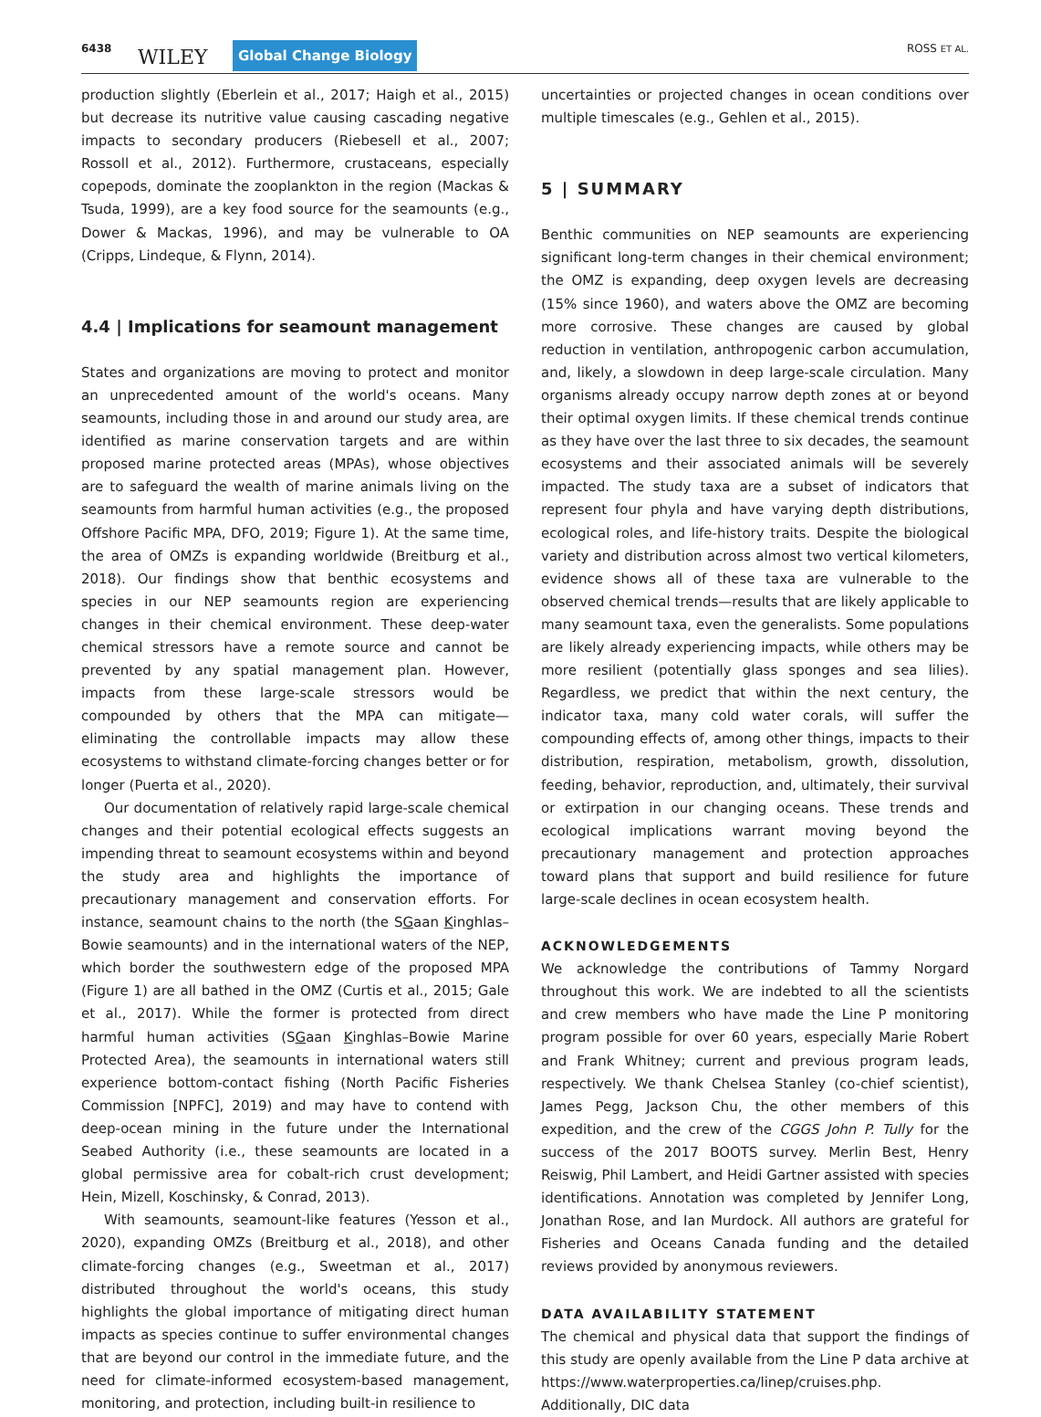6438 WILEY Global Change Biology ROSS ET AL.
production slightly (Eberlein et al., 2017; Haigh et al., 2015) but decrease its nutritive value causing cascading negative impacts to secondary producers (Riebesell et al., 2007; Rossoll et al., 2012). Furthermore, crustaceans, especially copepods, dominate the zooplankton in the region (Mackas & Tsuda, 1999), are a key food source for the seamounts (e.g., Dower & Mackas, 1996), and may be vulnerable to OA (Cripps, Lindeque, & Flynn, 2014).
4.4 | Implications for seamount management
States and organizations are moving to protect and monitor an unprecedented amount of the world's oceans. Many seamounts, including those in and around our study area, are identified as marine conservation targets and are within proposed marine protected areas (MPAs), whose objectives are to safeguard the wealth of marine animals living on the seamounts from harmful human activities (e.g., the proposed Offshore Pacific MPA, DFO, 2019; Figure 1). At the same time, the area of OMZs is expanding worldwide (Breitburg et al., 2018). Our findings show that benthic ecosystems and species in our NEP seamounts region are experiencing changes in their chemical environment. These deep-water chemical stressors have a remote source and cannot be prevented by any spatial management plan. However, impacts from these large-scale stressors would be compounded by others that the MPA can mitigate—eliminating the controllable impacts may allow these ecosystems to withstand climate-forcing changes better or for longer (Puerta et al., 2020).
Our documentation of relatively rapid large-scale chemical changes and their potential ecological effects suggests an impending threat to seamount ecosystems within and beyond the study area and highlights the importance of precautionary management and conservation efforts. For instance, seamount chains to the north (the SGaan Kinghlas–Bowie seamounts) and in the international waters of the NEP, which border the southwestern edge of the proposed MPA (Figure 1) are all bathed in the OMZ (Curtis et al., 2015; Gale et al., 2017). While the former is protected from direct harmful human activities (SGaan Kinghlas–Bowie Marine Protected Area), the seamounts in international waters still experience bottom-contact fishing (North Pacific Fisheries Commission [NPFC], 2019) and may have to contend with deep-ocean mining in the future under the International Seabed Authority (i.e., these seamounts are located in a global permissive area for cobalt-rich crust development; Hein, Mizell, Koschinsky, & Conrad, 2013).
With seamounts, seamount-like features (Yesson et al., 2020), expanding OMZs (Breitburg et al., 2018), and other climate-forcing changes (e.g., Sweetman et al., 2017) distributed throughout the world's oceans, this study highlights the global importance of mitigating direct human impacts as species continue to suffer environmental changes that are beyond our control in the immediate future, and the need for climate-informed ecosystem-based management, monitoring, and protection, including built-in resilience to
uncertainties or projected changes in ocean conditions over multiple timescales (e.g., Gehlen et al., 2015).
5 | SUMMARY
Benthic communities on NEP seamounts are experiencing significant long-term changes in their chemical environment; the OMZ is expanding, deep oxygen levels are decreasing (15% since 1960), and waters above the OMZ are becoming more corrosive. These changes are caused by global reduction in ventilation, anthropogenic carbon accumulation, and, likely, a slowdown in deep large-scale circulation. Many organisms already occupy narrow depth zones at or beyond their optimal oxygen limits. If these chemical trends continue as they have over the last three to six decades, the seamount ecosystems and their associated animals will be severely impacted. The study taxa are a subset of indicators that represent four phyla and have varying depth distributions, ecological roles, and life-history traits. Despite the biological variety and distribution across almost two vertical kilometers, evidence shows all of these taxa are vulnerable to the observed chemical trends—results that are likely applicable to many seamount taxa, even the generalists. Some populations are likely already experiencing impacts, while others may be more resilient (potentially glass sponges and sea lilies). Regardless, we predict that within the next century, the indicator taxa, many cold water corals, will suffer the compounding effects of, among other things, impacts to their distribution, respiration, metabolism, growth, dissolution, feeding, behavior, reproduction, and, ultimately, their survival or extirpation in our changing oceans. These trends and ecological implications warrant moving beyond the precautionary management and protection approaches toward plans that support and build resilience for future large-scale declines in ocean ecosystem health.
ACKNOWLEDGEMENTS
We acknowledge the contributions of Tammy Norgard throughout this work. We are indebted to all the scientists and crew members who have made the Line P monitoring program possible for over 60 years, especially Marie Robert and Frank Whitney; current and previous program leads, respectively. We thank Chelsea Stanley (co-chief scientist), James Pegg, Jackson Chu, the other members of this expedition, and the crew of the CGGS John P. Tully for the success of the 2017 BOOTS survey. Merlin Best, Henry Reiswig, Phil Lambert, and Heidi Gartner assisted with species identifications. Annotation was completed by Jennifer Long, Jonathan Rose, and Ian Murdock. All authors are grateful for Fisheries and Oceans Canada funding and the detailed reviews provided by anonymous reviewers.
DATA AVAILABILITY STATEMENT
The chemical and physical data that support the findings of this study are openly available from the Line P data archive at https://www.waterproperties.ca/linep/cruises.php. Additionally, DIC data